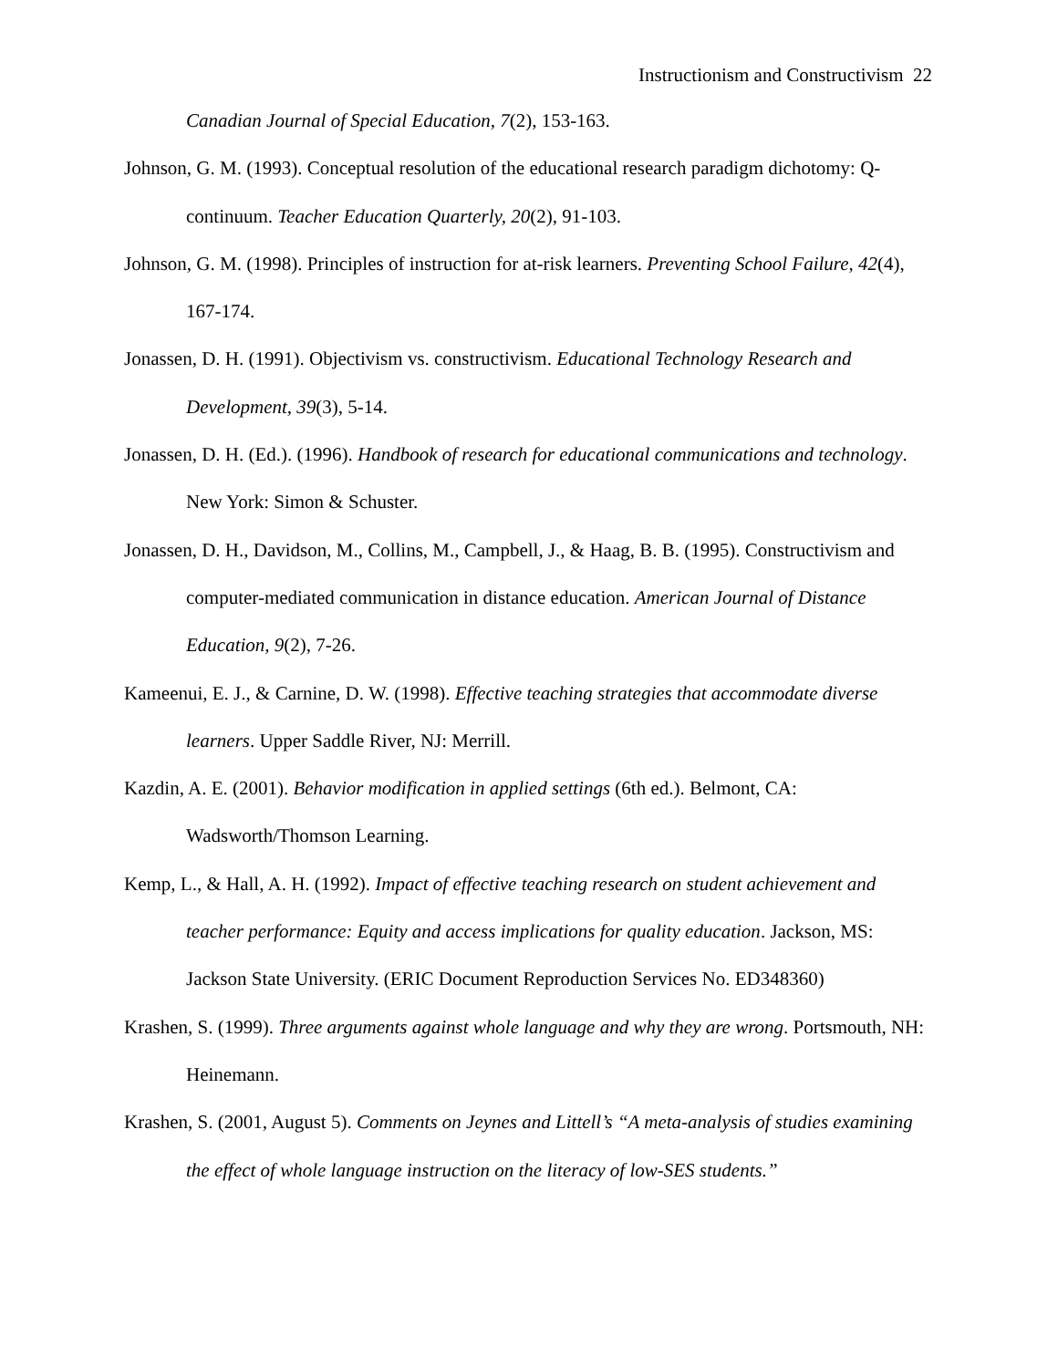Instructionism and Constructivism 22
Canadian Journal of Special Education, 7(2), 153-163.
Johnson, G. M. (1993). Conceptual resolution of the educational research paradigm dichotomy: Q-continuum. Teacher Education Quarterly, 20(2), 91-103.
Johnson, G. M. (1998). Principles of instruction for at-risk learners. Preventing School Failure, 42(4), 167-174.
Jonassen, D. H. (1991). Objectivism vs. constructivism. Educational Technology Research and Development, 39(3), 5-14.
Jonassen, D. H. (Ed.). (1996). Handbook of research for educational communications and technology. New York: Simon & Schuster.
Jonassen, D. H., Davidson, M., Collins, M., Campbell, J., & Haag, B. B. (1995). Constructivism and computer-mediated communication in distance education. American Journal of Distance Education, 9(2), 7-26.
Kameenui, E. J., & Carnine, D. W. (1998). Effective teaching strategies that accommodate diverse learners. Upper Saddle River, NJ: Merrill.
Kazdin, A. E. (2001). Behavior modification in applied settings (6th ed.). Belmont, CA: Wadsworth/Thomson Learning.
Kemp, L., & Hall, A. H. (1992). Impact of effective teaching research on student achievement and teacher performance: Equity and access implications for quality education. Jackson, MS: Jackson State University. (ERIC Document Reproduction Services No. ED348360)
Krashen, S. (1999). Three arguments against whole language and why they are wrong. Portsmouth, NH: Heinemann.
Krashen, S. (2001, August 5). Comments on Jeynes and Littell’s “A meta-analysis of studies examining the effect of whole language instruction on the literacy of low-SES students.”